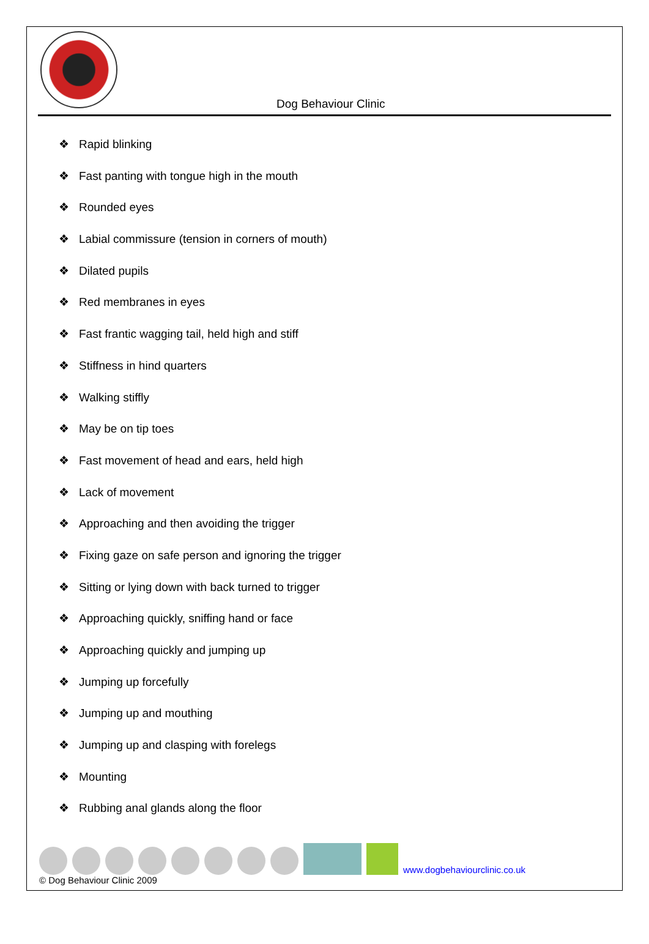Dog Behaviour Clinic
❖ Rapid blinking
❖ Fast panting with tongue high in the mouth
❖ Rounded eyes
❖ Labial commissure (tension in corners of mouth)
❖ Dilated pupils
❖ Red membranes in eyes
❖ Fast frantic wagging tail, held high and stiff
❖ Stiffness in hind quarters
❖ Walking stiffly
❖ May be on tip toes
❖ Fast movement of head and ears, held high
❖ Lack of movement
❖ Approaching and then avoiding the trigger
❖ Fixing gaze on safe person and ignoring the trigger
❖ Sitting or lying down with back turned to trigger
❖ Approaching quickly, sniffing hand or face
❖ Approaching quickly and jumping up
❖ Jumping up forcefully
❖ Jumping up and mouthing
❖ Jumping up and clasping with forelegs
❖ Mounting
❖ Rubbing anal glands along the floor
www.dogbehaviourclinic.co.uk
© Dog Behaviour Clinic 2009